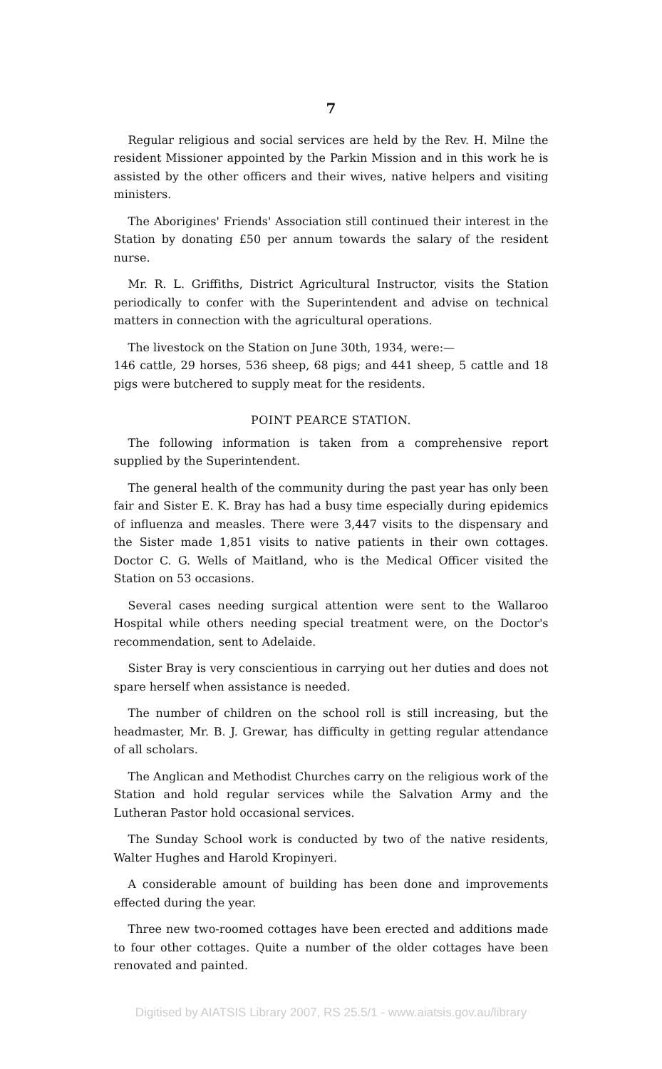7
Regular religious and social services are held by the Rev. H. Milne the resident Missioner appointed by the Parkin Mission and in this work he is assisted by the other officers and their wives, native helpers and visiting ministers.
The Aborigines' Friends' Association still continued their interest in the Station by donating £50 per annum towards the salary of the resident nurse.
Mr. R. L. Griffiths, District Agricultural Instructor, visits the Station periodically to confer with the Superintendent and advise on technical matters in connection with the agricultural operations.
The livestock on the Station on June 30th, 1934, were:—
146 cattle, 29 horses, 536 sheep, 68 pigs; and 441 sheep, 5 cattle and 18 pigs were butchered to supply meat for the residents.
POINT PEARCE STATION.
The following information is taken from a comprehensive report supplied by the Superintendent.
The general health of the community during the past year has only been fair and Sister E. K. Bray has had a busy time especially during epidemics of influenza and measles. There were 3,447 visits to the dispensary and the Sister made 1,851 visits to native patients in their own cottages. Doctor C. G. Wells of Maitland, who is the Medical Officer visited the Station on 53 occasions.
Several cases needing surgical attention were sent to the Wallaroo Hospital while others needing special treatment were, on the Doctor's recommendation, sent to Adelaide.
Sister Bray is very conscientious in carrying out her duties and does not spare herself when assistance is needed.
The number of children on the school roll is still increasing, but the headmaster, Mr. B. J. Grewar, has difficulty in getting regular attendance of all scholars.
The Anglican and Methodist Churches carry on the religious work of the Station and hold regular services while the Salvation Army and the Lutheran Pastor hold occasional services.
The Sunday School work is conducted by two of the native residents, Walter Hughes and Harold Kropinyeri.
A considerable amount of building has been done and improvements effected during the year.
Three new two-roomed cottages have been erected and additions made to four other cottages. Quite a number of the older cottages have been renovated and painted.
Digitised by AIATSIS Library 2007, RS 25.5/1 - www.aiatsis.gov.au/library